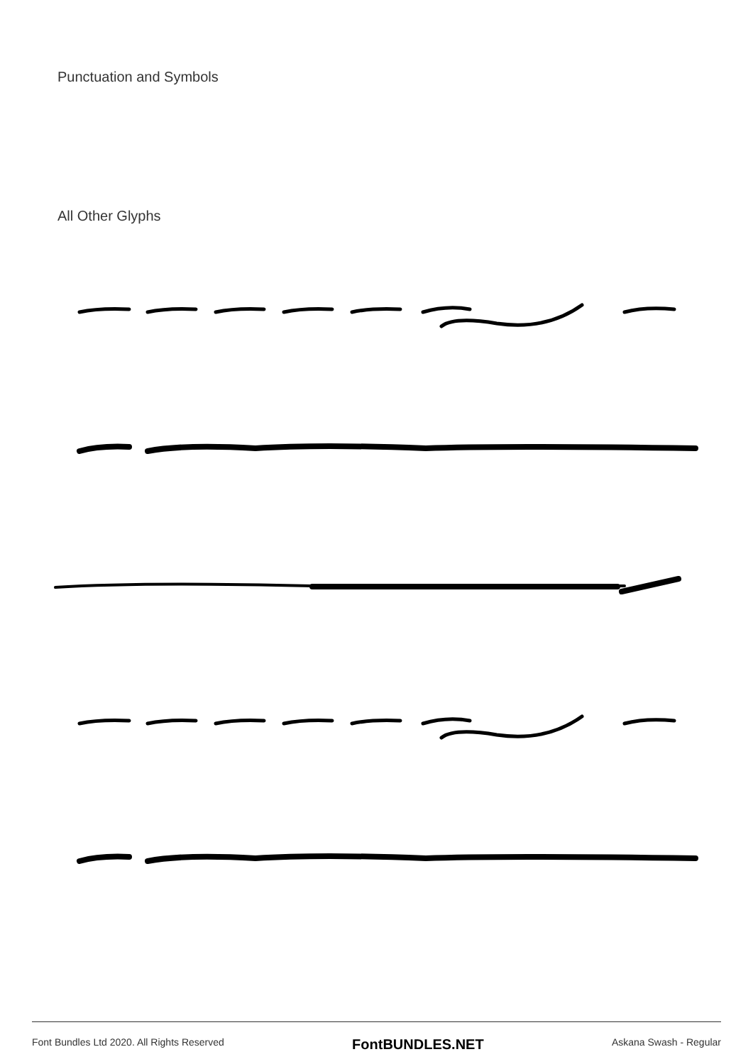Punctuation and Symbols
All Other Glyphs
Font Bundles Ltd 2020. All Rights Reserved FontBUNDLES.NET Askana Swash - Regular